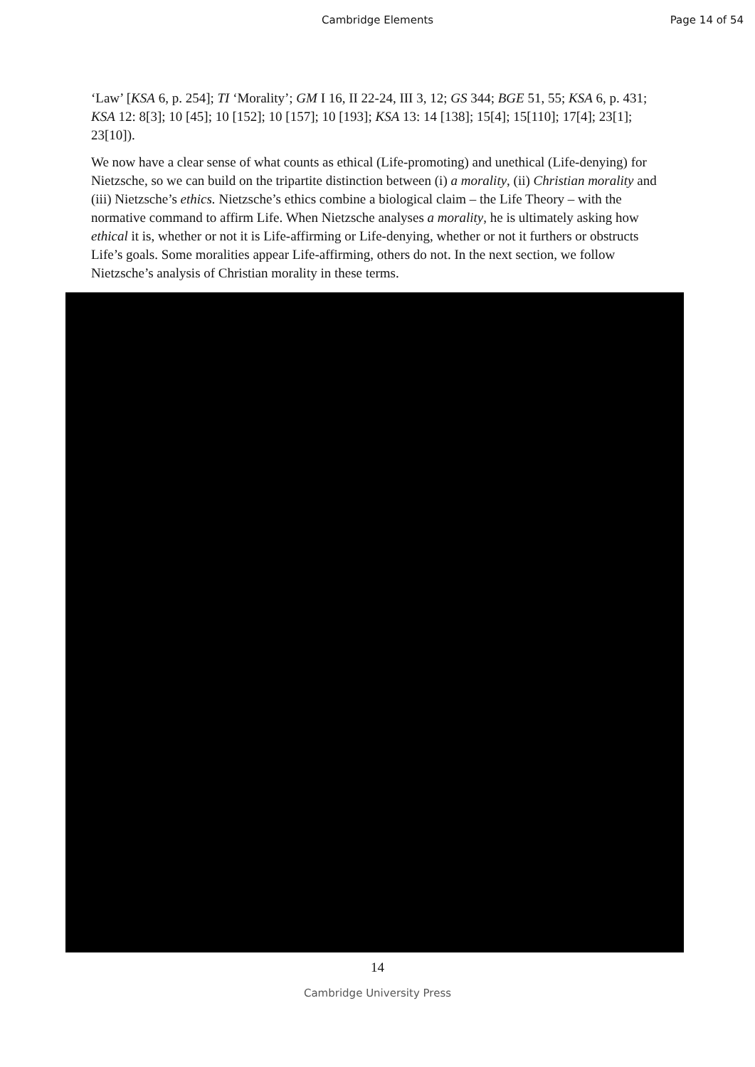Cambridge Elements Page 14 of 54
‘Law’ [KSA 6, p. 254]; TI ‘Morality’; GM I 16, II 22-24, III 3, 12; GS 344; BGE 51, 55; KSA 6, p. 431; KSA 12: 8[3]; 10 [45]; 10 [152]; 10 [157]; 10 [193]; KSA 13: 14 [138]; 15[4]; 15[110]; 17[4]; 23[1]; 23[10]).
We now have a clear sense of what counts as ethical (Life-promoting) and unethical (Life-denying) for Nietzsche, so we can build on the tripartite distinction between (i) a morality, (ii) Christian morality and (iii) Nietzsche’s ethics. Nietzsche’s ethics combine a biological claim – the Life Theory – with the normative command to affirm Life. When Nietzsche analyses a morality, he is ultimately asking how ethical it is, whether or not it is Life-affirming or Life-denying, whether or not it furthers or obstructs Life’s goals. Some moralities appear Life-affirming, others do not. In the next section, we follow Nietzsche’s analysis of Christian morality in these terms.
14
Cambridge University Press